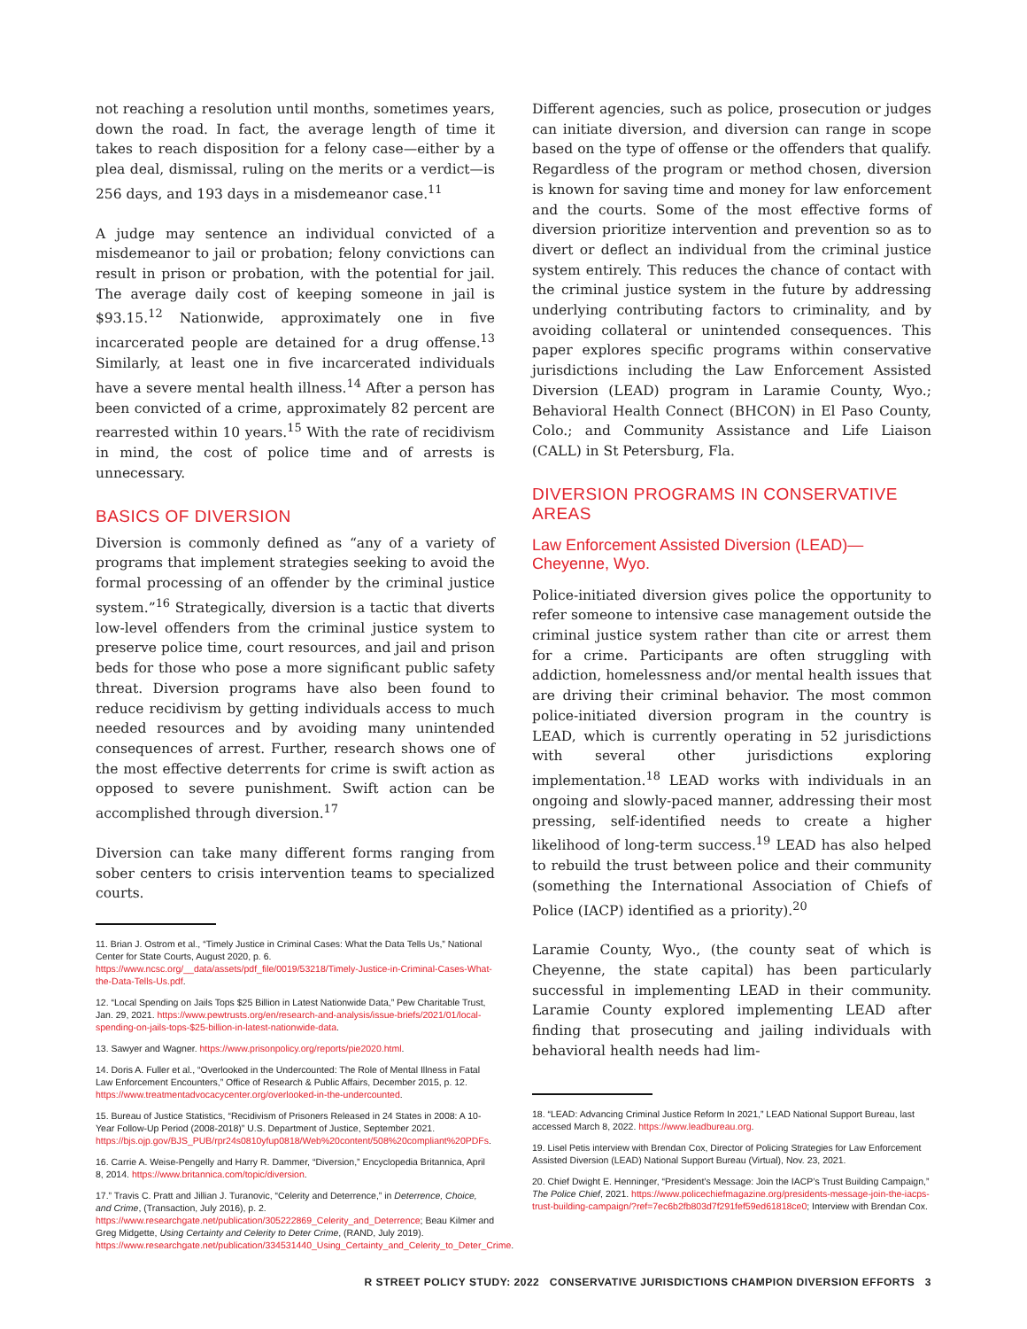not reaching a resolution until months, sometimes years, down the road. In fact, the average length of time it takes to reach disposition for a felony case—either by a plea deal, dismissal, ruling on the merits or a verdict—is 256 days, and 193 days in a misdemeanor case.<sup>11</sup>
A judge may sentence an individual convicted of a misdemeanor to jail or probation; felony convictions can result in prison or probation, with the potential for jail. The average daily cost of keeping someone in jail is $93.15.<sup>12</sup> Nationwide, approximately one in five incarcerated people are detained for a drug offense.<sup>13</sup> Similarly, at least one in five incarcerated individuals have a severe mental health illness.<sup>14</sup> After a person has been convicted of a crime, approximately 82 percent are rearrested within 10 years.<sup>15</sup> With the rate of recidivism in mind, the cost of police time and of arrests is unnecessary.
BASICS OF DIVERSION
Diversion is commonly defined as “any of a variety of programs that implement strategies seeking to avoid the formal processing of an offender by the criminal justice system.”<sup>16</sup> Strategically, diversion is a tactic that diverts low-level offenders from the criminal justice system to preserve police time, court resources, and jail and prison beds for those who pose a more significant public safety threat. Diversion programs have also been found to reduce recidivism by getting individuals access to much needed resources and by avoiding many unintended consequences of arrest. Further, research shows one of the most effective deterrents for crime is swift action as opposed to severe punishment. Swift action can be accomplished through diversion.<sup>17</sup>
Diversion can take many different forms ranging from sober centers to crisis intervention teams to specialized courts.
11. Brian J. Ostrom et al., “Timely Justice in Criminal Cases: What the Data Tells Us,” National Center for State Courts, August 2020, p. 6. https://www.ncsc.org/__data/assets/pdf_file/0019/53218/Timely-Justice-in-Criminal-Cases-What-the-Data-Tells-Us.pdf.
12. “Local Spending on Jails Tops $25 Billion in Latest Nationwide Data,” Pew Charitable Trust, Jan. 29, 2021. https://www.pewtrusts.org/en/research-and-analysis/issue-briefs/2021/01/local-spending-on-jails-tops-$25-billion-in-latest-nationwide-data.
13. Sawyer and Wagner. https://www.prisonpolicy.org/reports/pie2020.html.
14. Doris A. Fuller et al., “Overlooked in the Undercounted: The Role of Mental Illness in Fatal Law Enforcement Encounters,” Office of Research & Public Affairs, December 2015, p. 12. https://www.treatmentadvocacycenter.org/overlooked-in-the-undercounted.
15. Bureau of Justice Statistics, “Recidivism of Prisoners Released in 24 States in 2008: A 10-Year Follow-Up Period (2008-2018)” U.S. Department of Justice, September 2021. https://bjs.ojp.gov/BJS_PUB/rpr24s0810yfup0818/Web%20content/508%20compliant%20PDFs.
16. Carrie A. Weise-Pengelly and Harry R. Dammer, “Diversion,” Encyclopedia Britannica, April 8, 2014. https://www.britannica.com/topic/diversion.
17.” Travis C. Pratt and Jillian J. Turanovic, “Celerity and Deterrence,” in Deterrence, Choice, and Crime, (Transaction, July 2016), p. 2. https://www.researchgate.net/publication/305222869_Celerity_and_Deterrence; Beau Kilmer and Greg Midgette, Using Certainty and Celerity to Deter Crime, (RAND, July 2019). https://www.researchgate.net/publication/334531440_Using_Certainty_and_Celerity_to_Deter_Crime.
Different agencies, such as police, prosecution or judges can initiate diversion, and diversion can range in scope based on the type of offense or the offenders that qualify. Regardless of the program or method chosen, diversion is known for saving time and money for law enforcement and the courts. Some of the most effective forms of diversion prioritize intervention and prevention so as to divert or deflect an individual from the criminal justice system entirely. This reduces the chance of contact with the criminal justice system in the future by addressing underlying contributing factors to criminality, and by avoiding collateral or unintended consequences. This paper explores specific programs within conservative jurisdictions including the Law Enforcement Assisted Diversion (LEAD) program in Laramie County, Wyo.; Behavioral Health Connect (BHCON) in El Paso County, Colo.; and Community Assistance and Life Liaison (CALL) in St Petersburg, Fla.
DIVERSION PROGRAMS IN CONSERVATIVE AREAS
Law Enforcement Assisted Diversion (LEAD)—Cheyenne, Wyo.
Police-initiated diversion gives police the opportunity to refer someone to intensive case management outside the criminal justice system rather than cite or arrest them for a crime. Participants are often struggling with addiction, homelessness and/or mental health issues that are driving their criminal behavior. The most common police-initiated diversion program in the country is LEAD, which is currently operating in 52 jurisdictions with several other jurisdictions exploring implementation.<sup>18</sup> LEAD works with individuals in an ongoing and slowly-paced manner, addressing their most pressing, self-identified needs to create a higher likelihood of long-term success.<sup>19</sup> LEAD has also helped to rebuild the trust between police and their community (something the International Association of Chiefs of Police (IACP) identified as a priority).<sup>20</sup>
Laramie County, Wyo., (the county seat of which is Cheyenne, the state capital) has been particularly successful in implementing LEAD in their community. Laramie County explored implementing LEAD after finding that prosecuting and jailing individuals with behavioral health needs had lim-
18. “LEAD: Advancing Criminal Justice Reform In 2021,” LEAD National Support Bureau, last accessed March 8, 2022. https://www.leadbureau.org.
19. Lisel Petis interview with Brendan Cox, Director of Policing Strategies for Law Enforcement Assisted Diversion (LEAD) National Support Bureau (Virtual), Nov. 23, 2021.
20. Chief Dwight E. Henninger, “President’s Message: Join the IACP’s Trust Building Campaign,” The Police Chief, 2021. https://www.policechiefmagazine.org/presidents-message-join-the-iacps-trust-building-campaign/?ref=7ec6b2fb803d7f291fef59ed61818ce0; Interview with Brendan Cox.
R STREET POLICY STUDY: 2022 CONSERVATIVE JURISDICTIONS CHAMPION DIVERSION EFFORTS 3